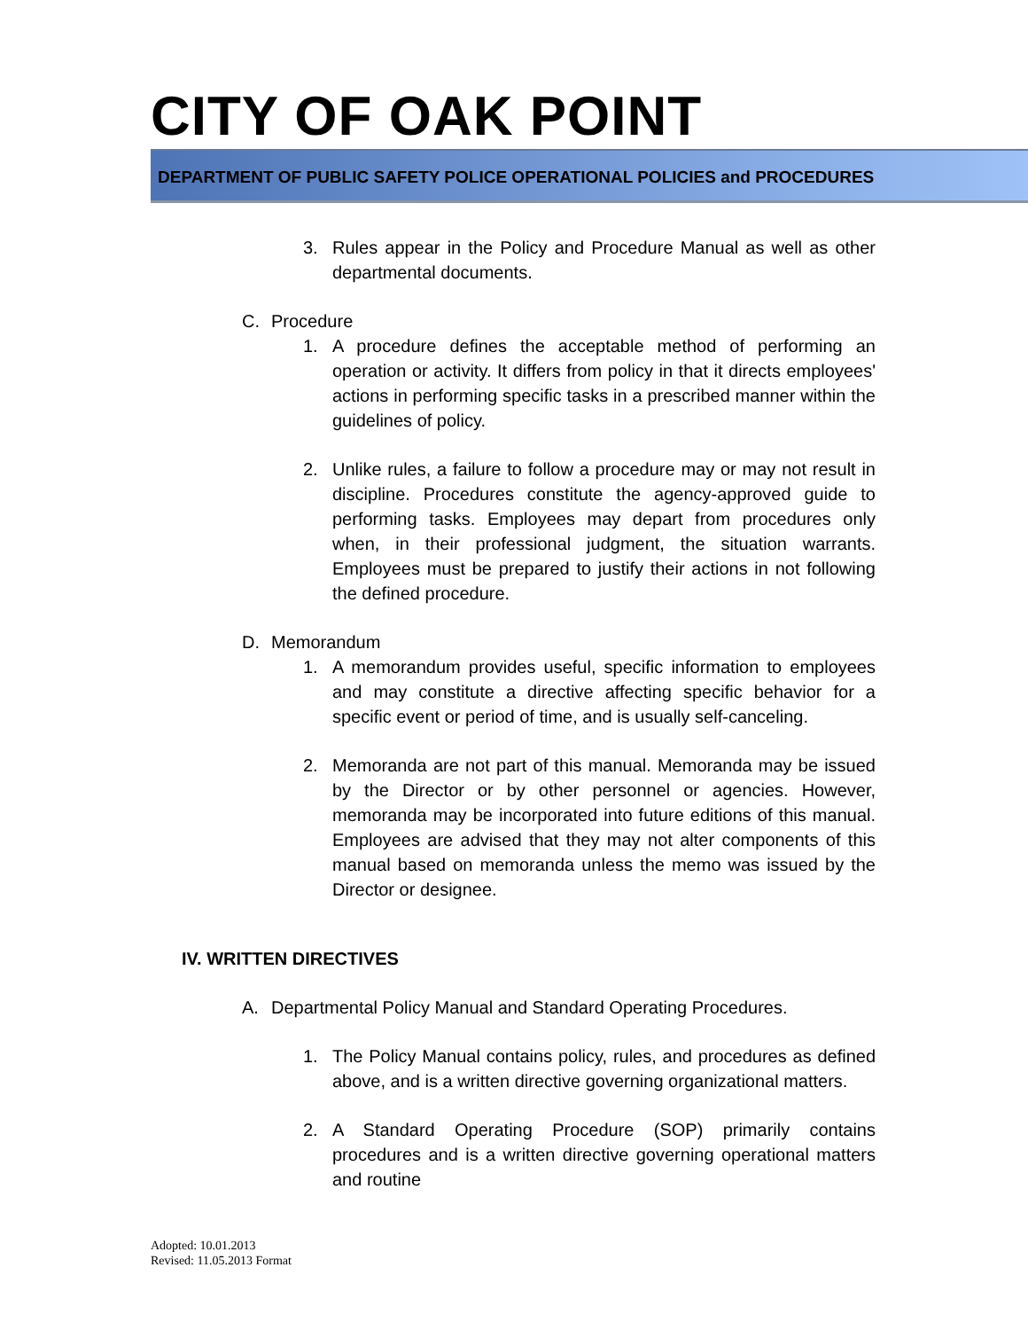CITY OF OAK POINT
DEPARTMENT OF PUBLIC SAFETY POLICE OPERATIONAL POLICIES and PROCEDURES
3. Rules appear in the Policy and Procedure Manual as well as other departmental documents.
C. Procedure
1. A procedure defines the acceptable method of performing an operation or activity. It differs from policy in that it directs employees' actions in performing specific tasks in a prescribed manner within the guidelines of policy.
2. Unlike rules, a failure to follow a procedure may or may not result in discipline. Procedures constitute the agency-approved guide to performing tasks. Employees may depart from procedures only when, in their professional judgment, the situation warrants. Employees must be prepared to justify their actions in not following the defined procedure.
D. Memorandum
1. A memorandum provides useful, specific information to employees and may constitute a directive affecting specific behavior for a specific event or period of time, and is usually self-canceling.
2. Memoranda are not part of this manual. Memoranda may be issued by the Director or by other personnel or agencies. However, memoranda may be incorporated into future editions of this manual. Employees are advised that they may not alter components of this manual based on memoranda unless the memo was issued by the Director or designee.
IV. WRITTEN DIRECTIVES
A. Departmental Policy Manual and Standard Operating Procedures.
1. The Policy Manual contains policy, rules, and procedures as defined above, and is a written directive governing organizational matters.
2. A Standard Operating Procedure (SOP) primarily contains procedures and is a written directive governing operational matters and routine
Adopted: 10.01.2013
Revised: 11.05.2013 Format